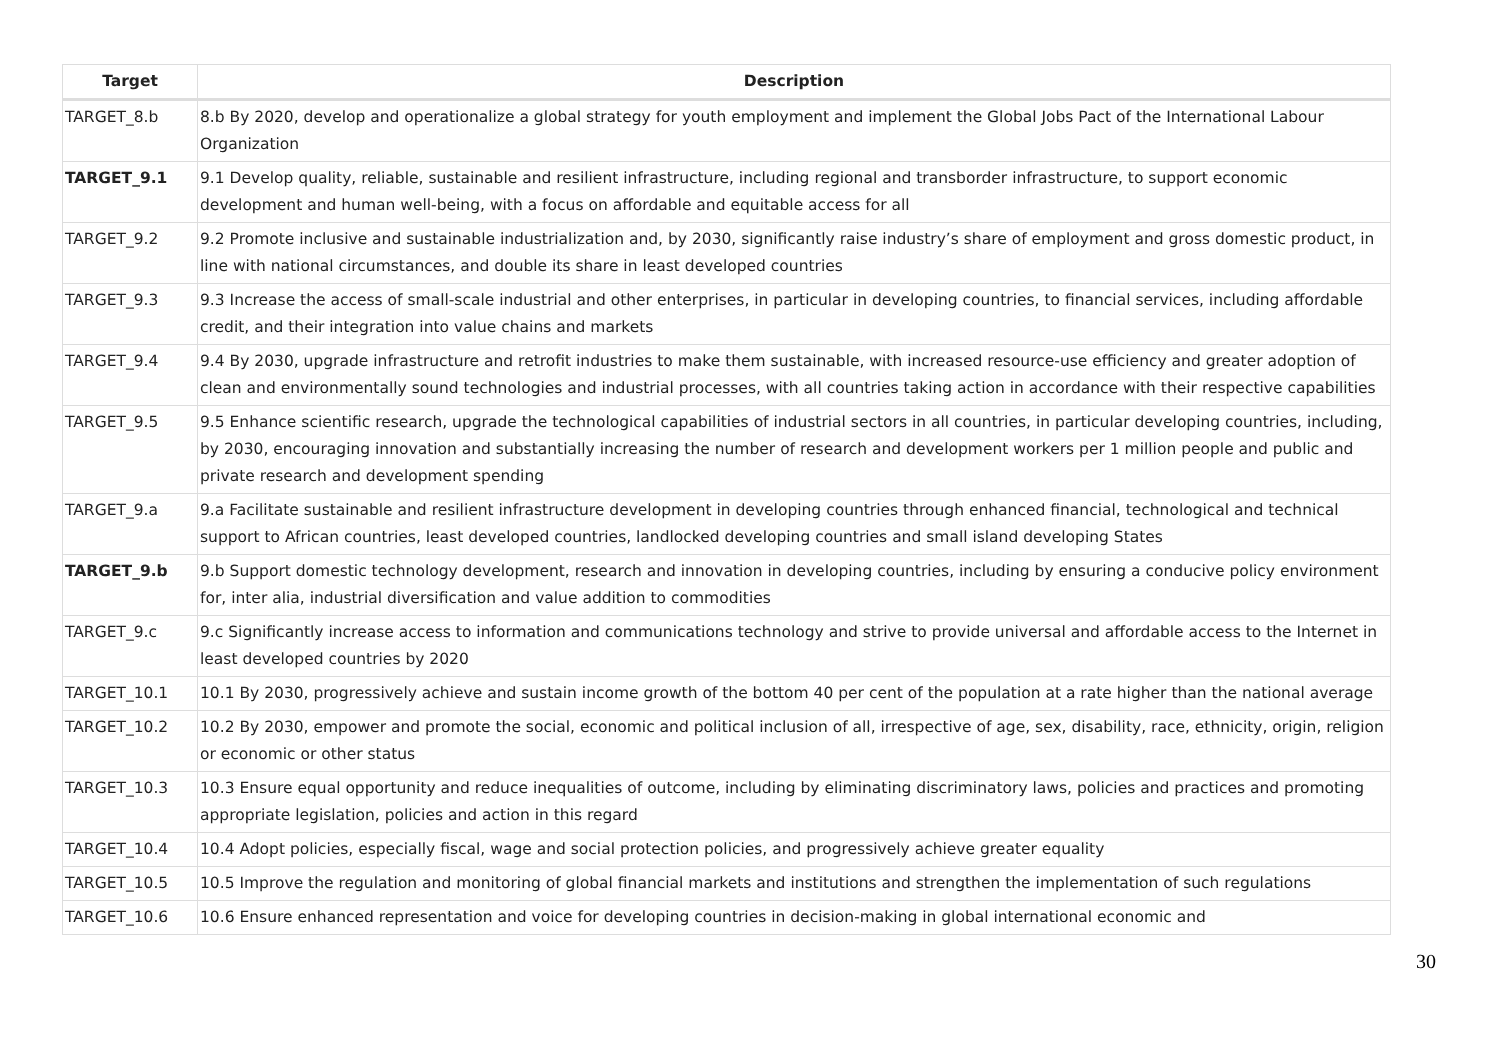| Target | Description |
| --- | --- |
| TARGET_8.b | 8.b By 2020, develop and operationalize a global strategy for youth employment and implement the Global Jobs Pact of the International Labour Organization |
| TARGET_9.1 | 9.1 Develop quality, reliable, sustainable and resilient infrastructure, including regional and transborder infrastructure, to support economic development and human well-being, with a focus on affordable and equitable access for all |
| TARGET_9.2 | 9.2 Promote inclusive and sustainable industrialization and, by 2030, significantly raise industry’s share of employment and gross domestic product, in line with national circumstances, and double its share in least developed countries |
| TARGET_9.3 | 9.3 Increase the access of small-scale industrial and other enterprises, in particular in developing countries, to financial services, including affordable credit, and their integration into value chains and markets |
| TARGET_9.4 | 9.4 By 2030, upgrade infrastructure and retrofit industries to make them sustainable, with increased resource-use efficiency and greater adoption of clean and environmentally sound technologies and industrial processes, with all countries taking action in accordance with their respective capabilities |
| TARGET_9.5 | 9.5 Enhance scientific research, upgrade the technological capabilities of industrial sectors in all countries, in particular developing countries, including, by 2030, encouraging innovation and substantially increasing the number of research and development workers per 1 million people and public and private research and development spending |
| TARGET_9.a | 9.a Facilitate sustainable and resilient infrastructure development in developing countries through enhanced financial, technological and technical support to African countries, least developed countries, landlocked developing countries and small island developing States |
| TARGET_9.b | 9.b Support domestic technology development, research and innovation in developing countries, including by ensuring a conducive policy environment for, inter alia, industrial diversification and value addition to commodities |
| TARGET_9.c | 9.c Significantly increase access to information and communications technology and strive to provide universal and affordable access to the Internet in least developed countries by 2020 |
| TARGET_10.1 | 10.1 By 2030, progressively achieve and sustain income growth of the bottom 40 per cent of the population at a rate higher than the national average |
| TARGET_10.2 | 10.2 By 2030, empower and promote the social, economic and political inclusion of all, irrespective of age, sex, disability, race, ethnicity, origin, religion or economic or other status |
| TARGET_10.3 | 10.3 Ensure equal opportunity and reduce inequalities of outcome, including by eliminating discriminatory laws, policies and practices and promoting appropriate legislation, policies and action in this regard |
| TARGET_10.4 | 10.4 Adopt policies, especially fiscal, wage and social protection policies, and progressively achieve greater equality |
| TARGET_10.5 | 10.5 Improve the regulation and monitoring of global financial markets and institutions and strengthen the implementation of such regulations |
| TARGET_10.6 | 10.6 Ensure enhanced representation and voice for developing countries in decision-making in global international economic and |
30